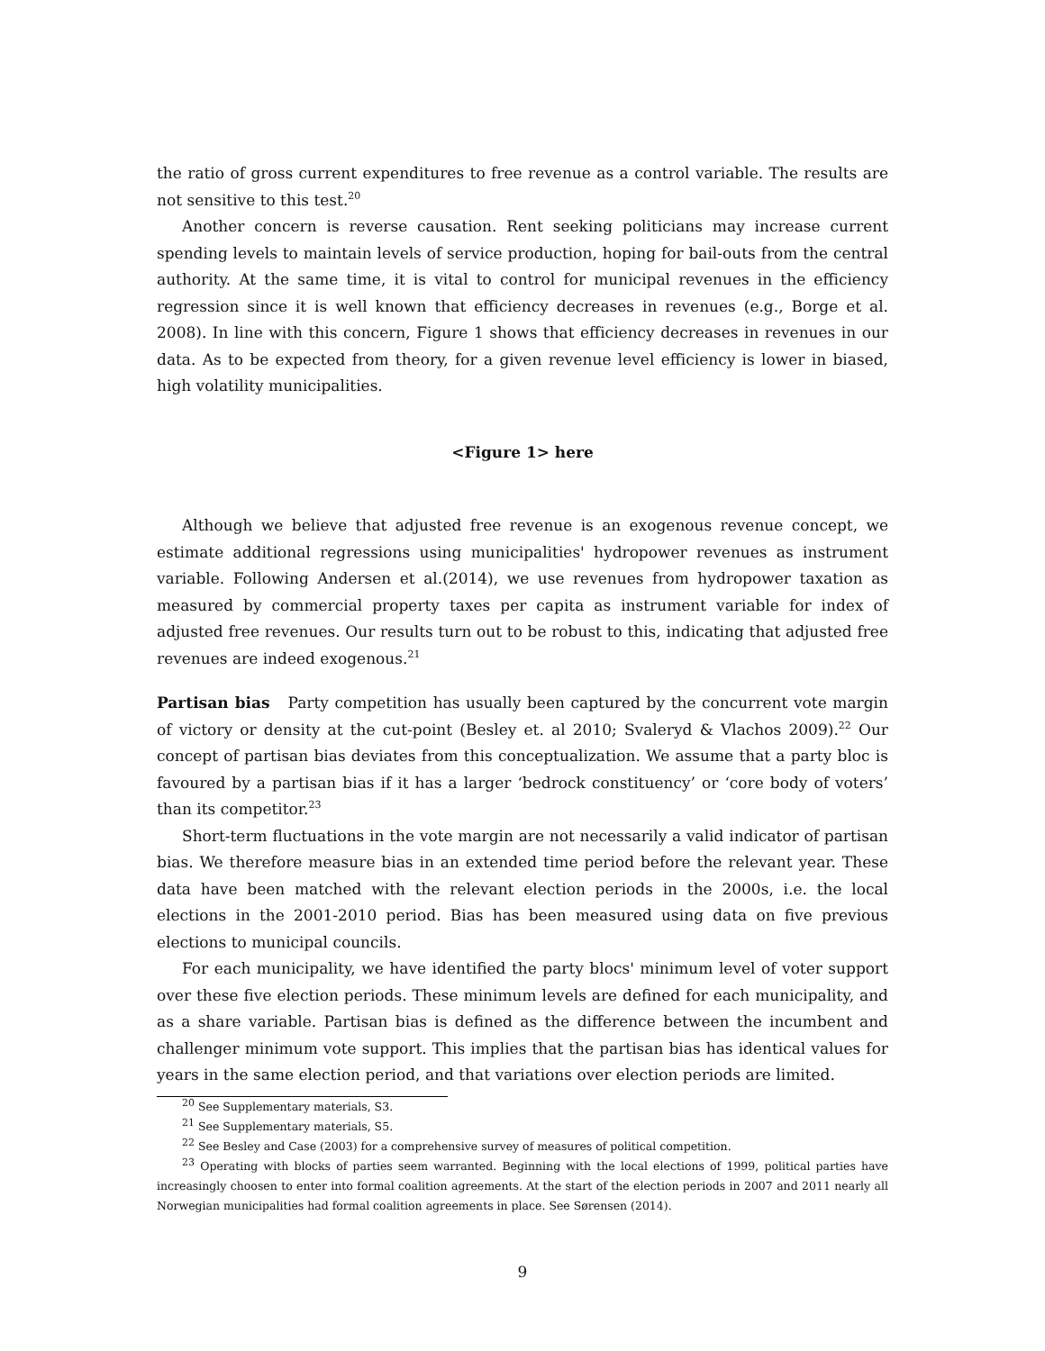the ratio of gross current expenditures to free revenue as a control variable. The results are not sensitive to this test.<sup>20</sup>
Another concern is reverse causation. Rent seeking politicians may increase current spending levels to maintain levels of service production, hoping for bail-outs from the central authority. At the same time, it is vital to control for municipal revenues in the efficiency regression since it is well known that efficiency decreases in revenues (e.g., Borge et al. 2008). In line with this concern, Figure 1 shows that efficiency decreases in revenues in our data. As to be expected from theory, for a given revenue level efficiency is lower in biased, high volatility municipalities.
<Figure 1> here
Although we believe that adjusted free revenue is an exogenous revenue concept, we estimate additional regressions using municipalities' hydropower revenues as instrument variable. Following Andersen et al.(2014), we use revenues from hydropower taxation as measured by commercial property taxes per capita as instrument variable for index of adjusted free revenues. Our results turn out to be robust to this, indicating that adjusted free revenues are indeed exogenous.<sup>21</sup>
Partisan bias Party competition has usually been captured by the concurrent vote margin of victory or density at the cut-point (Besley et. al 2010; Svaleryd & Vlachos 2009).<sup>22</sup> Our concept of partisan bias deviates from this conceptualization. We assume that a party bloc is favoured by a partisan bias if it has a larger ‘bedrock constituency’ or ‘core body of voters’ than its competitor.<sup>23</sup>
Short-term fluctuations in the vote margin are not necessarily a valid indicator of partisan bias. We therefore measure bias in an extended time period before the relevant year. These data have been matched with the relevant election periods in the 2000s, i.e. the local elections in the 2001-2010 period. Bias has been measured using data on five previous elections to municipal councils.
For each municipality, we have identified the party blocs' minimum level of voter support over these five election periods. These minimum levels are defined for each municipality, and as a share variable. Partisan bias is defined as the difference between the incumbent and challenger minimum vote support. This implies that the partisan bias has identical values for years in the same election period, and that variations over election periods are limited.
<sup>20</sup> See Supplementary materials, S3.
<sup>21</sup> See Supplementary materials, S5.
<sup>22</sup> See Besley and Case (2003) for a comprehensive survey of measures of political competition.
<sup>23</sup> Operating with blocks of parties seem warranted. Beginning with the local elections of 1999, political parties have increasingly choosen to enter into formal coalition agreements. At the start of the election periods in 2007 and 2011 nearly all Norwegian municipalities had formal coalition agreements in place. See Sørensen (2014).
9